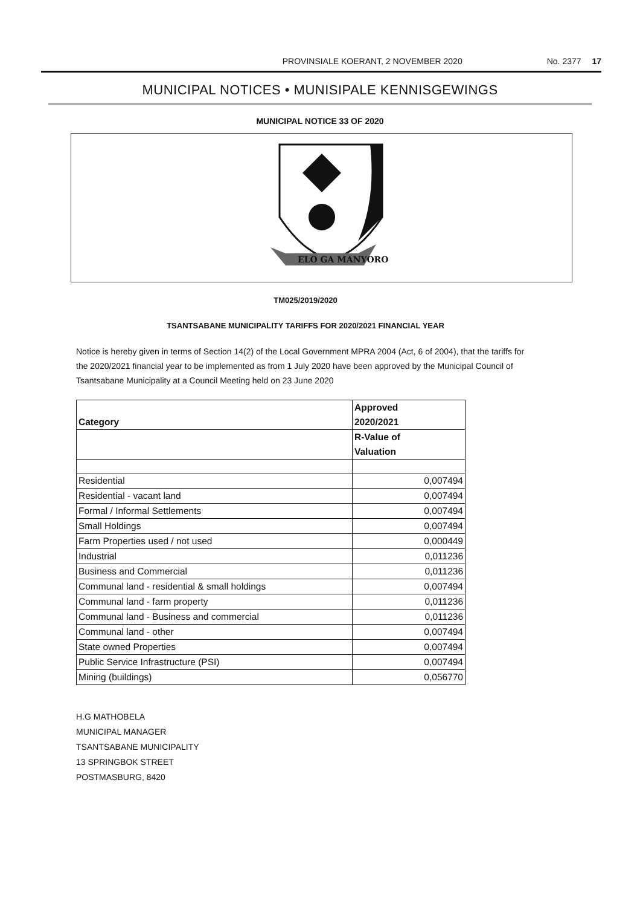PROVINSIALE KOERANT, 2 NOVEMBER 2020 No. 2377 17
MUNICIPAL NOTICES • MUNISIPALE KENNISGEWINGS
MUNICIPAL NOTICE 33 OF 2020
ELO GA MANYORO
TM025/2019/2020
TSANTSABANE MUNICIPALITY TARIFFS FOR 2020/2021 FINANCIAL YEAR
Notice is hereby given in terms of Section 14(2) of the Local Government MPRA 2004 (Act, 6 of 2004), that the tariffs for the 2020/2021 financial year to be implemented as from 1 July 2020 have been approved by the Municipal Council of Tsantsabane Municipality at a Council Meeting held on 23 June 2020
| Category | Approved 2020/2021 |
| --- | --- |
| | R-Value of Valuation |
| Residential | 0,007494 |
| Residential - vacant land | 0,007494 |
| Formal / Informal Settlements | 0,007494 |
| Small Holdings | 0,007494 |
| Farm Properties used / not used | 0,000449 |
| Industrial | 0,011236 |
| Business and Commercial | 0,011236 |
| Communal land - residential & small holdings | 0,007494 |
| Communal land - farm property | 0,011236 |
| Communal land - Business and commercial | 0,011236 |
| Communal land - other | 0,007494 |
| State owned Properties | 0,007494 |
| Public Service Infrastructure (PSI) | 0,007494 |
| Mining (buildings) | 0,056770 |
H.G MATHOBELA
MUNICIPAL MANAGER
TSANTSABANE MUNICIPALITY
13 SPRINGBOK STREET
POSTMASBURG, 8420